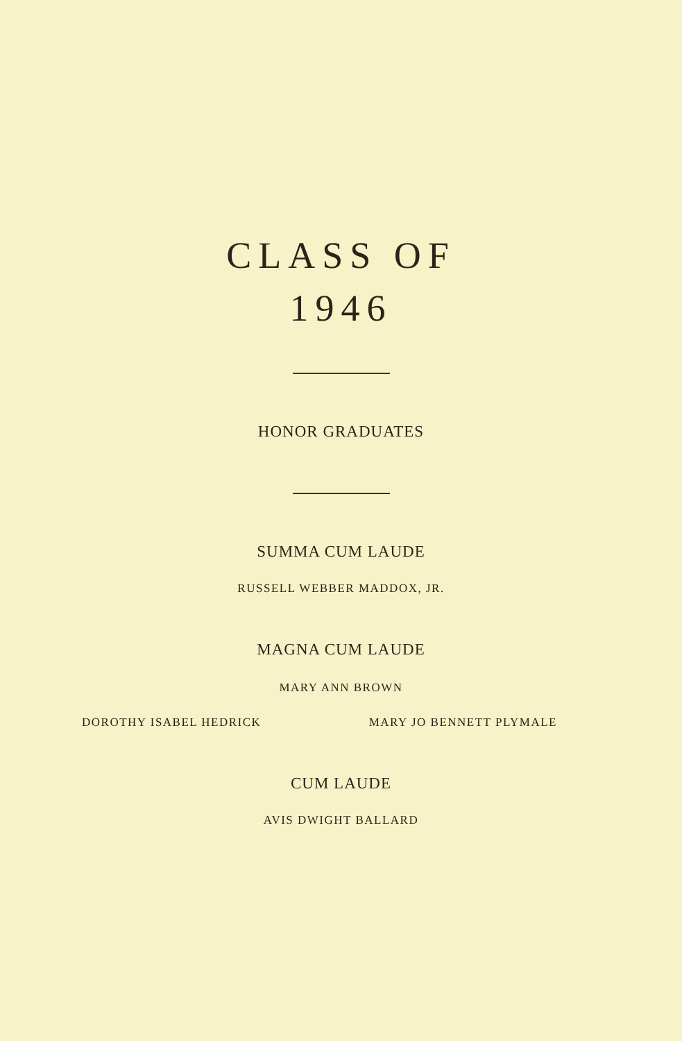CLASS OF
1946
HONOR GRADUATES
SUMMA CUM LAUDE
RUSSELL WEBBER MADDOX, JR.
MAGNA CUM LAUDE
MARY ANN BROWN
DOROTHY ISABEL HEDRICK MARY JO BENNETT PLYMALE
CUM LAUDE
AVIS DWIGHT BALLARD